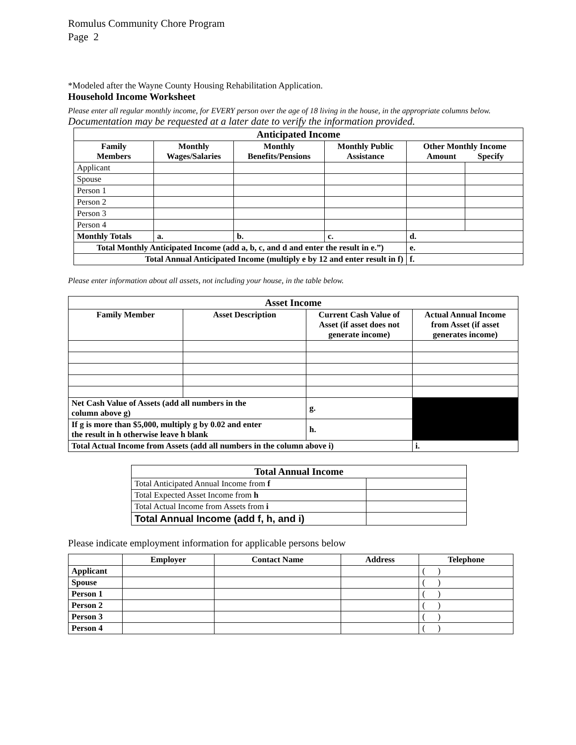Romulus Community Chore Program
Page 2
*Modeled after the Wayne County Housing Rehabilitation Application.
Household Income Worksheet
Please enter all regular monthly income, for EVERY person over the age of 18 living in the house, in the appropriate columns below. Documentation may be requested at a later date to verify the information provided.
| Anticipated Income | | | | | |
| --- | --- | --- | --- | --- | --- |
| Family Members | Monthly Wages/Salaries | Monthly Benefits/Pensions | Monthly Public Assistance | Other Monthly Income Amount Specify | |
| Applicant | | | | | |
| Spouse | | | | | |
| Person 1 | | | | | |
| Person 2 | | | | | |
| Person 3 | | | | | |
| Person 4 | | | | | |
| Monthly Totals | a. | b. | c. | d. | |
| Total Monthly Anticipated Income (add a, b, c, and d and enter the result in e.”) | | | | e. | |
| Total Annual Anticipated Income (multiply e by 12 and enter result in f) | | | | f. | |
Please enter information about all assets, not including your house, in the table below.
| Asset Income | | | |
| --- | --- | --- | --- |
| Family Member | Asset Description | Current Cash Value of Asset (if asset does not generate income) | Actual Annual Income from Asset (if asset generates income) |
| Net Cash Value of Assets (add all numbers in the column above g) | | g. | |
| If g is more than $5,000, multiply g by 0.02 and enter the result in h otherwise leave h blank | | h. | |
| Total Actual Income from Assets (add all numbers in the column above i) | | | i. |
| Total Annual Income | |
| --- | --- |
| Total Anticipated Annual Income from f | |
| Total Expected Asset Income from h | |
| Total Actual Income from Assets from i | |
| Total Annual Income (add f, h, and i) | |
Please indicate employment information for applicable persons below
| | Employer | Contact Name | Address | Telephone |
| --- | --- | --- | --- | --- |
| Applicant | | | | ( ) |
| Spouse | | | | ( ) |
| Person 1 | | | | ( ) |
| Person 2 | | | | ( ) |
| Person 3 | | | | ( ) |
| Person 4 | | | | ( ) |